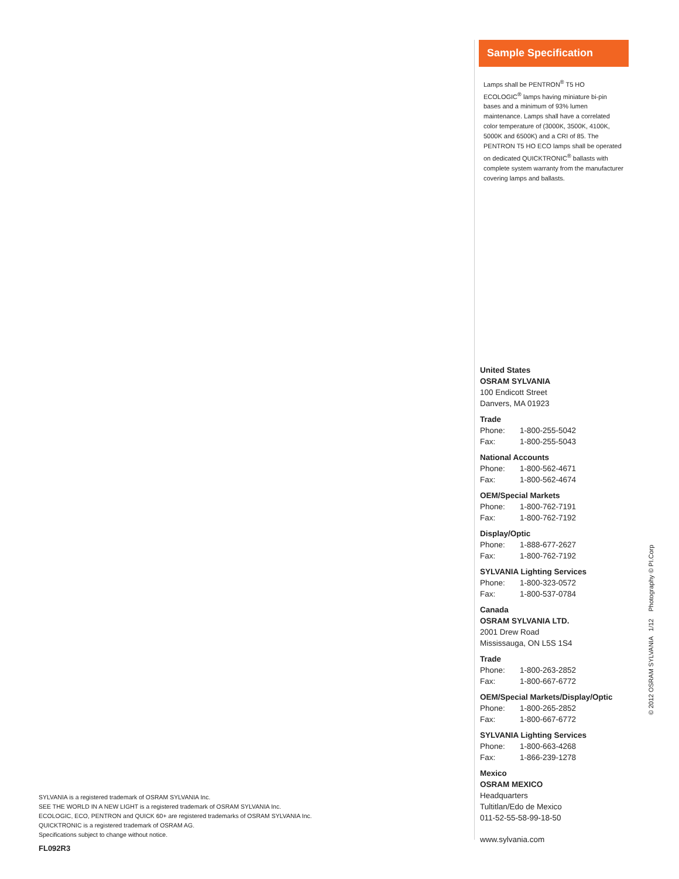Sample Specification
Lamps shall be PENTRON<sup>®</sup> T5 HO ECOLOGIC<sup>®</sup> lamps having miniature bi-pin bases and a minimum of 93% lumen maintenance. Lamps shall have a correlated color temperature of (3000K, 3500K, 4100K, 5000K and 6500K) and a CRI of 85. The PENTRON T5 HO ECO lamps shall be operated on dedicated QUICKTRONIC<sup>®</sup> ballasts with complete system warranty from the manufacturer covering lamps and ballasts.
United States
OSRAM SYLVANIA
100 Endicott Street
Danvers, MA 01923
Trade
Phone: 1-800-255-5042
Fax: 1-800-255-5043
National Accounts
Phone: 1-800-562-4671
Fax: 1-800-562-4674
OEM/Special Markets
Phone: 1-800-762-7191
Fax: 1-800-762-7192
Display/Optic
Phone: 1-888-677-2627
Fax: 1-800-762-7192
SYLVANIA Lighting Services
Phone: 1-800-323-0572
Fax: 1-800-537-0784
Canada
OSRAM SYLVANIA LTD.
2001 Drew Road
Mississauga, ON L5S 1S4
Trade
Phone: 1-800-263-2852
Fax: 1-800-667-6772
OEM/Special Markets/Display/Optic
Phone: 1-800-265-2852
Fax: 1-800-667-6772
SYLVANIA Lighting Services
Phone: 1-800-663-4268
Fax: 1-866-239-1278
Mexico
OSRAM MEXICO
Headquarters
Tultitlan/Edo de Mexico
011-52-55-58-99-18-50
www.sylvania.com
SYLVANIA is a registered trademark of OSRAM SYLVANIA Inc.
SEE THE WORLD IN A NEW LIGHT is a registered trademark of OSRAM SYLVANIA Inc.
ECOLOGIC, ECO, PENTRON and QUICK 60+ are registered trademarks of OSRAM SYLVANIA Inc.
QUICKTRONIC is a registered trademark of OSRAM AG.
Specifications subject to change without notice.
FL092R3
© 2012 OSRAM SYLVANIA 1/12 Photography © PI.Corp